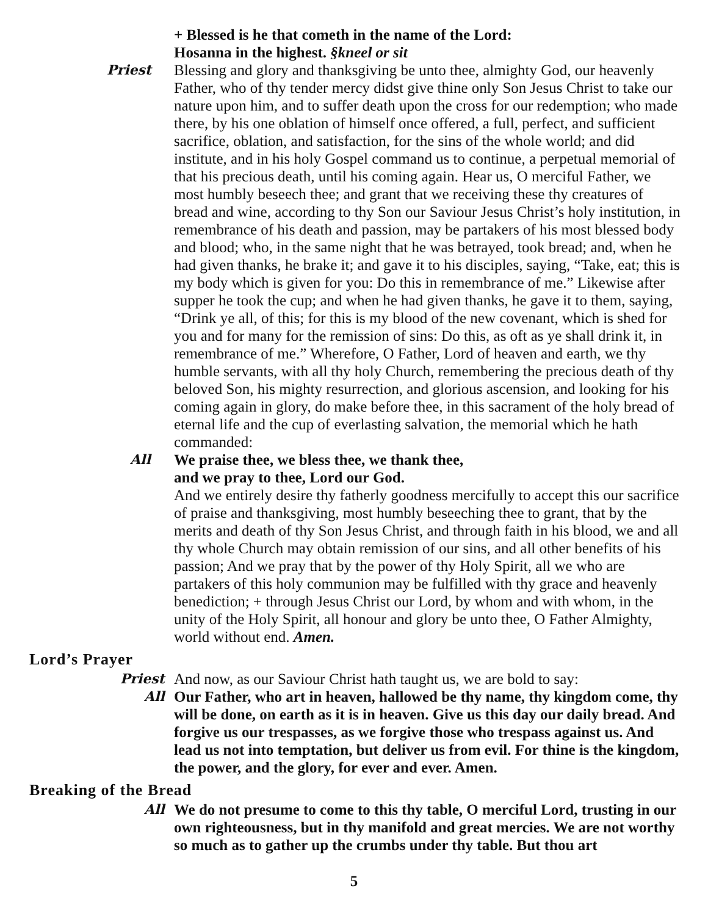+ Blessed is he that cometh in the name of the Lord:
Hosanna in the highest. §kneel or sit
Priest Blessing and glory and thanksgiving be unto thee, almighty God, our heavenly Father, who of thy tender mercy didst give thine only Son Jesus Christ to take our nature upon him, and to suffer death upon the cross for our redemption; who made there, by his one oblation of himself once offered, a full, perfect, and sufficient sacrifice, oblation, and satisfaction, for the sins of the whole world; and did institute, and in his holy Gospel command us to continue, a perpetual memorial of that his precious death, until his coming again. Hear us, O merciful Father, we most humbly beseech thee; and grant that we receiving these thy creatures of bread and wine, according to thy Son our Saviour Jesus Christ’s holy institution, in remembrance of his death and passion, may be partakers of his most blessed body and blood; who, in the same night that he was betrayed, took bread; and, when he had given thanks, he brake it; and gave it to his disciples, saying, “Take, eat; this is my body which is given for you: Do this in remembrance of me.” Likewise after supper he took the cup; and when he had given thanks, he gave it to them, saying, “Drink ye all, of this; for this is my blood of the new covenant, which is shed for you and for many for the remission of sins: Do this, as oft as ye shall drink it, in remembrance of me.” Wherefore, O Father, Lord of heaven and earth, we thy humble servants, with all thy holy Church, remembering the precious death of thy beloved Son, his mighty resurrection, and glorious ascension, and looking for his coming again in glory, do make before thee, in this sacrament of the holy bread of eternal life and the cup of everlasting salvation, the memorial which he hath commanded:
All We praise thee, we bless thee, we thank thee,
and we pray to thee, Lord our God.
And we entirely desire thy fatherly goodness mercifully to accept this our sacrifice of praise and thanksgiving, most humbly beseeching thee to grant, that by the merits and death of thy Son Jesus Christ, and through faith in his blood, we and all thy whole Church may obtain remission of our sins, and all other benefits of his passion; And we pray that by the power of thy Holy Spirit, all we who are partakers of this holy communion may be fulfilled with thy grace and heavenly benediction; + through Jesus Christ our Lord, by whom and with whom, in the unity of the Holy Spirit, all honour and glory be unto thee, O Father Almighty, world without end. Amen.
Lord’s Prayer
Priest And now, as our Saviour Christ hath taught us, we are bold to say:
All Our Father, who art in heaven, hallowed be thy name, thy kingdom come, thy will be done, on earth as it is in heaven. Give us this day our daily bread. And forgive us our trespasses, as we forgive those who trespass against us. And lead us not into temptation, but deliver us from evil. For thine is the kingdom, the power, and the glory, for ever and ever. Amen.
Breaking of the Bread
All We do not presume to come to this thy table, O merciful Lord, trusting in our own righteousness, but in thy manifold and great mercies. We are not worthy so much as to gather up the crumbs under thy table. But thou art
5